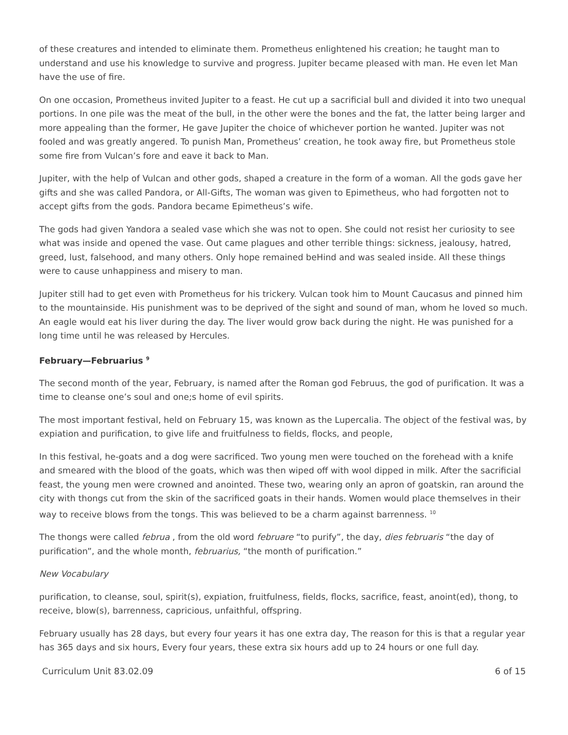of these creatures and intended to eliminate them. Prometheus enlightened his creation; he taught man to understand and use his knowledge to survive and progress. Jupiter became pleased with man. He even let Man have the use of fire.
On one occasion, Prometheus invited Jupiter to a feast. He cut up a sacrificial bull and divided it into two unequal portions. In one pile was the meat of the bull, in the other were the bones and the fat, the latter being larger and more appealing than the former, He gave Jupiter the choice of whichever portion he wanted. Jupiter was not fooled and was greatly angered. To punish Man, Prometheus’ creation, he took away fire, but Prometheus stole some fire from Vulcan’s fore and eave it back to Man.
Jupiter, with the help of Vulcan and other gods, shaped a creature in the form of a woman. All the gods gave her gifts and she was called Pandora, or All-Gifts, The woman was given to Epimetheus, who had forgotten not to accept gifts from the gods. Pandora became Epimetheus’s wife.
The gods had given Yandora a sealed vase which she was not to open. She could not resist her curiosity to see what was inside and opened the vase. Out came plagues and other terrible things: sickness, jealousy, hatred, greed, lust, falsehood, and many others. Only hope remained beHind and was sealed inside. All these things were to cause unhappiness and misery to man.
Jupiter still had to get even with Prometheus for his trickery. Vulcan took him to Mount Caucasus and pinned him to the mountainside. His punishment was to be deprived of the sight and sound of man, whom he loved so much. An eagle would eat his liver during the day. The liver would grow back during the night. He was punished for a long time until he was released by Hercules.
February—Februarius <sup>9</sup>
The second month of the year, February, is named after the Roman god Februus, the god of purification. It was a time to cleanse one’s soul and one;s home of evil spirits.
The most important festival, held on February 15, was known as the Lupercalia. The object of the festival was, by expiation and purification, to give life and fruitfulness to fields, flocks, and people,
In this festival, he-goats and a dog were sacrificed. Two young men were touched on the forehead with a knife and smeared with the blood of the goats, which was then wiped off with wool dipped in milk. After the sacrificial feast, the young men were crowned and anointed. These two, wearing only an apron of goatskin, ran around the city with thongs cut from the skin of the sacrificed goats in their hands. Women would place themselves in their way to receive blows from the tongs. This was believed to be a charm against barrenness. <sup>10</sup>
The thongs were called februa , from the old word februare “to purify”, the day, dies februaris “the day of purification”, and the whole month, februarius, “the month of purification.”
New Vocabulary
purification, to cleanse, soul, spirit(s), expiation, fruitfulness, fields, flocks, sacrifice, feast, anoint(ed), thong, to receive, blow(s), barrenness, capricious, unfaithful, offspring.
February usually has 28 days, but every four years it has one extra day, The reason for this is that a regular year has 365 days and six hours, Every four years, these extra six hours add up to 24 hours or one full day.
Curriculum Unit 83.02.09 6 of 15